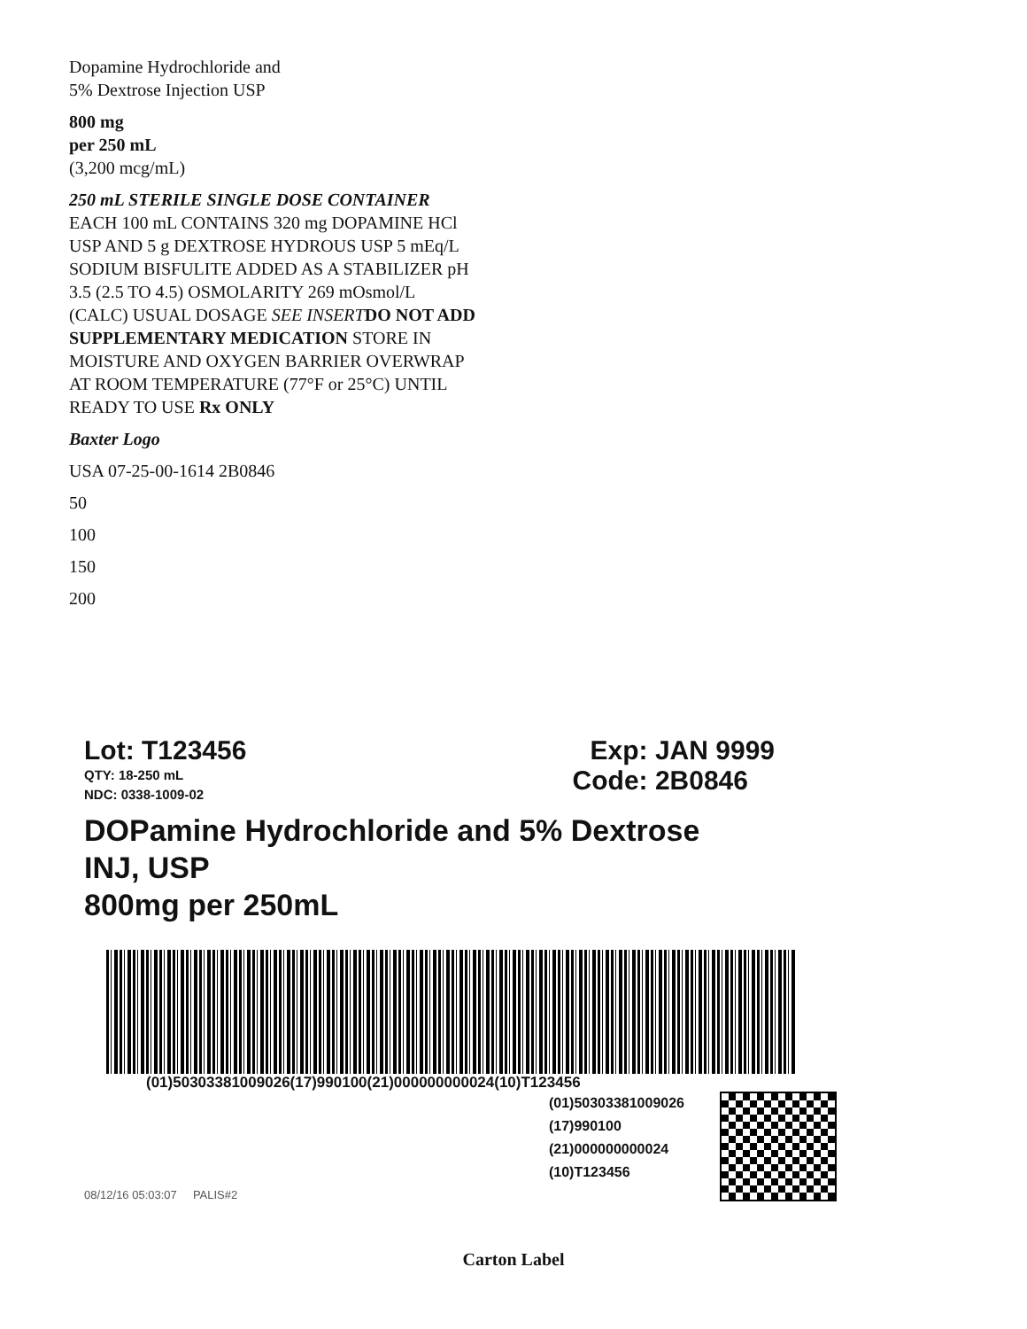Dopamine Hydrochloride and
5% Dextrose Injection USP
800 mg
per 250 mL
(3,200 mcg/mL)
250 mL STERILE SINGLE DOSE CONTAINER EACH 100 mL CONTAINS 320 mg DOPAMINE HCl USP AND 5 g DEXTROSE HYDROUS USP 5 mEq/L SODIUM BISFULITE ADDED AS A STABILIZER pH 3.5 (2.5 TO 4.5) OSMOLARITY 269 mOsmol/L (CALC) USUAL DOSAGE SEE INSERT DO NOT ADD SUPPLEMENTARY MEDICATION STORE IN MOISTURE AND OXYGEN BARRIER OVERWRAP AT ROOM TEMPERATURE (77°F or 25°C) UNTIL READY TO USE Rx ONLY
Baxter Logo
USA 07-25-00-1614 2B0846
50
100
150
200
Lot: T123456 Exp: JAN 9999
QTY: 18-250 mL
NDC: 0338-1009-02
Code: 2B0846
DOPamine Hydrochloride and 5% Dextrose
INJ, USP
800mg per 250mL
(01)50303381009026(17)990100(21)000000000024(10)T123456
08/12/16 05:03:07 PALIS#2
(01)50303381009026
(17)990100
(21)000000000024
(10)T123456
Carton Label